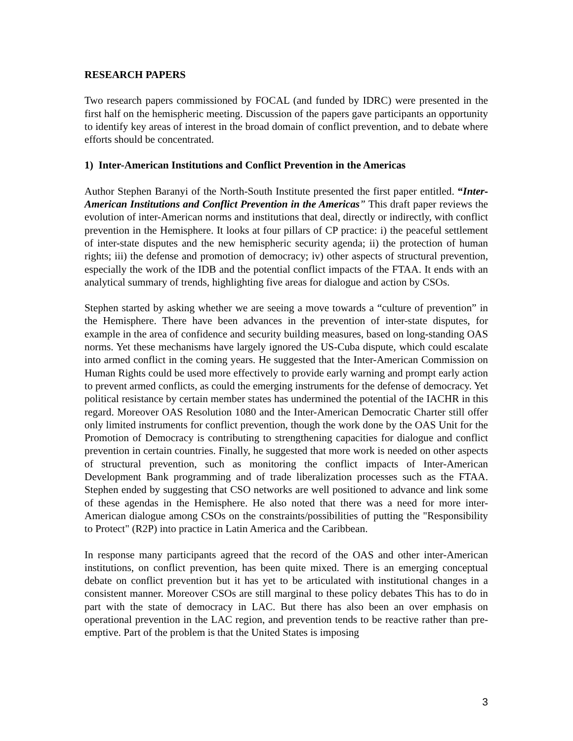RESEARCH PAPERS
Two research papers commissioned by FOCAL (and funded by IDRC) were presented in the first half on the hemispheric meeting. Discussion of the papers gave participants an opportunity to identify key areas of interest in the broad domain of conflict prevention, and to debate where efforts should be concentrated.
1) Inter-American Institutions and Conflict Prevention in the Americas
Author Stephen Baranyi of the North-South Institute presented the first paper entitled. “Inter-American Institutions and Conflict Prevention in the Americas” This draft paper reviews the evolution of inter-American norms and institutions that deal, directly or indirectly, with conflict prevention in the Hemisphere. It looks at four pillars of CP practice: i) the peaceful settlement of inter-state disputes and the new hemispheric security agenda; ii) the protection of human rights; iii) the defense and promotion of democracy; iv) other aspects of structural prevention, especially the work of the IDB and the potential conflict impacts of the FTAA. It ends with an analytical summary of trends, highlighting five areas for dialogue and action by CSOs.
Stephen started by asking whether we are seeing a move towards a “culture of prevention” in the Hemisphere. There have been advances in the prevention of inter-state disputes, for example in the area of confidence and security building measures, based on long-standing OAS norms. Yet these mechanisms have largely ignored the US-Cuba dispute, which could escalate into armed conflict in the coming years. He suggested that the Inter-American Commission on Human Rights could be used more effectively to provide early warning and prompt early action to prevent armed conflicts, as could the emerging instruments for the defense of democracy. Yet political resistance by certain member states has undermined the potential of the IACHR in this regard. Moreover OAS Resolution 1080 and the Inter-American Democratic Charter still offer only limited instruments for conflict prevention, though the work done by the OAS Unit for the Promotion of Democracy is contributing to strengthening capacities for dialogue and conflict prevention in certain countries. Finally, he suggested that more work is needed on other aspects of structural prevention, such as monitoring the conflict impacts of Inter-American Development Bank programming and of trade liberalization processes such as the FTAA. Stephen ended by suggesting that CSO networks are well positioned to advance and link some of these agendas in the Hemisphere. He also noted that there was a need for more inter-American dialogue among CSOs on the constraints/possibilities of putting the "Responsibility to Protect" (R2P) into practice in Latin America and the Caribbean.
In response many participants agreed that the record of the OAS and other inter-American institutions, on conflict prevention, has been quite mixed. There is an emerging conceptual debate on conflict prevention but it has yet to be articulated with institutional changes in a consistent manner. Moreover CSOs are still marginal to these policy debates This has to do in part with the state of democracy in LAC. But there has also been an over emphasis on operational prevention in the LAC region, and prevention tends to be reactive rather than pre-emptive. Part of the problem is that the United States is imposing
3